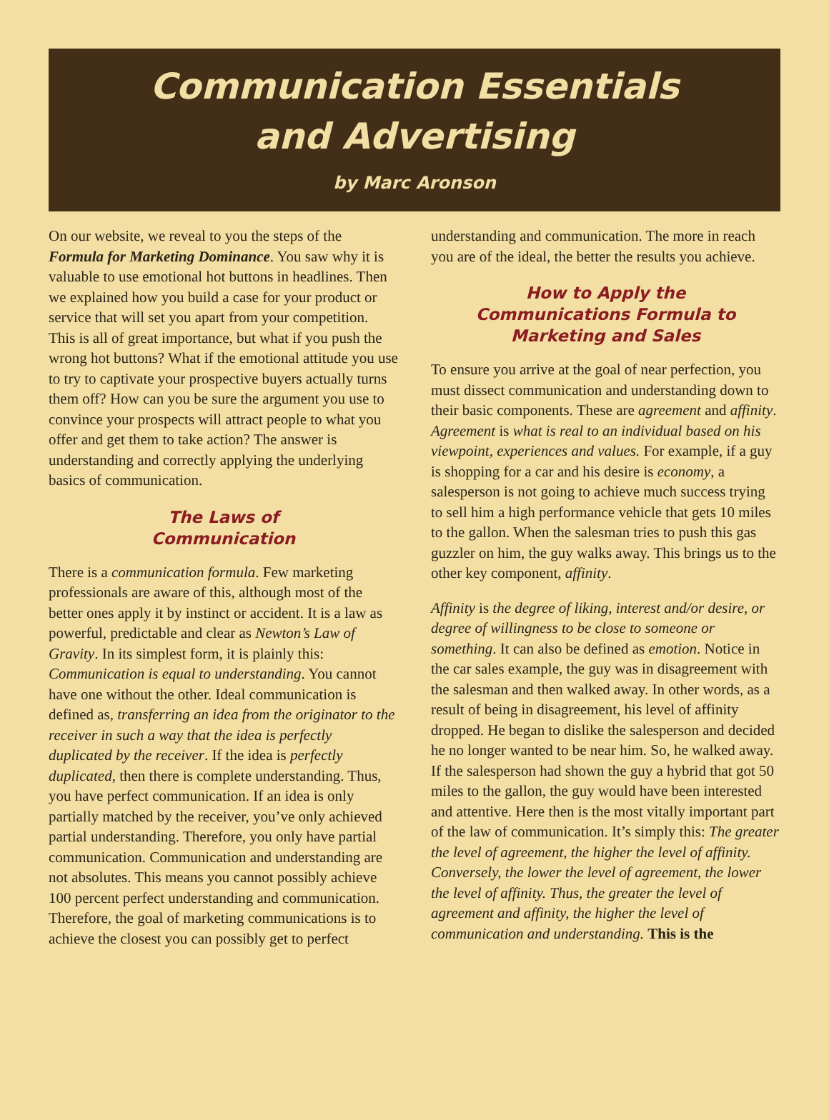Communication Essentials
and Advertising
by Marc Aronson
On our website, we reveal to you the steps of the Formula for Marketing Dominance. You saw why it is valuable to use emotional hot buttons in headlines. Then we explained how you build a case for your product or service that will set you apart from your competition. This is all of great importance, but what if you push the wrong hot buttons? What if the emotional attitude you use to try to captivate your prospective buyers actually turns them off? How can you be sure the argument you use to convince your prospects will attract people to what you offer and get them to take action? The answer is understanding and correctly applying the underlying basics of communication.
The Laws of
Communication
There is a communication formula. Few marketing professionals are aware of this, although most of the better ones apply it by instinct or accident. It is a law as powerful, predictable and clear as Newton’s Law of Gravity. In its simplest form, it is plainly this: Communication is equal to understanding. You cannot have one without the other. Ideal communication is defined as, transferring an idea from the originator to the receiver in such a way that the idea is perfectly duplicated by the receiver. If the idea is perfectly duplicated, then there is complete understanding. Thus, you have perfect communication. If an idea is only partially matched by the receiver, you’ve only achieved partial understanding. Therefore, you only have partial communication. Communication and understanding are not absolutes. This means you cannot possibly achieve 100 percent perfect understanding and communication. Therefore, the goal of marketing communications is to achieve the closest you can possibly get to perfect understanding and communication. The more in reach you are of the ideal, the better the results you achieve.
How to Apply the
Communications Formula to
Marketing and Sales
To ensure you arrive at the goal of near perfection, you must dissect communication and understanding down to their basic components. These are agreement and affinity. Agreement is what is real to an individual based on his viewpoint, experiences and values. For example, if a guy is shopping for a car and his desire is economy, a salesperson is not going to achieve much success trying to sell him a high performance vehicle that gets 10 miles to the gallon. When the salesman tries to push this gas guzzler on him, the guy walks away. This brings us to the other key component, affinity.
Affinity is the degree of liking, interest and/or desire, or degree of willingness to be close to someone or something. It can also be defined as emotion. Notice in the car sales example, the guy was in disagreement with the salesman and then walked away. In other words, as a result of being in disagreement, his level of affinity dropped. He began to dislike the salesperson and decided he no longer wanted to be near him. So, he walked away. If the salesperson had shown the guy a hybrid that got 50 miles to the gallon, the guy would have been interested and attentive. Here then is the most vitally important part of the law of communication. It’s simply this: The greater the level of agreement, the higher the level of affinity. Conversely, the lower the level of agreement, the lower the level of affinity. Thus, the greater the level of agreement and affinity, the higher the level of communication and understanding. This is the